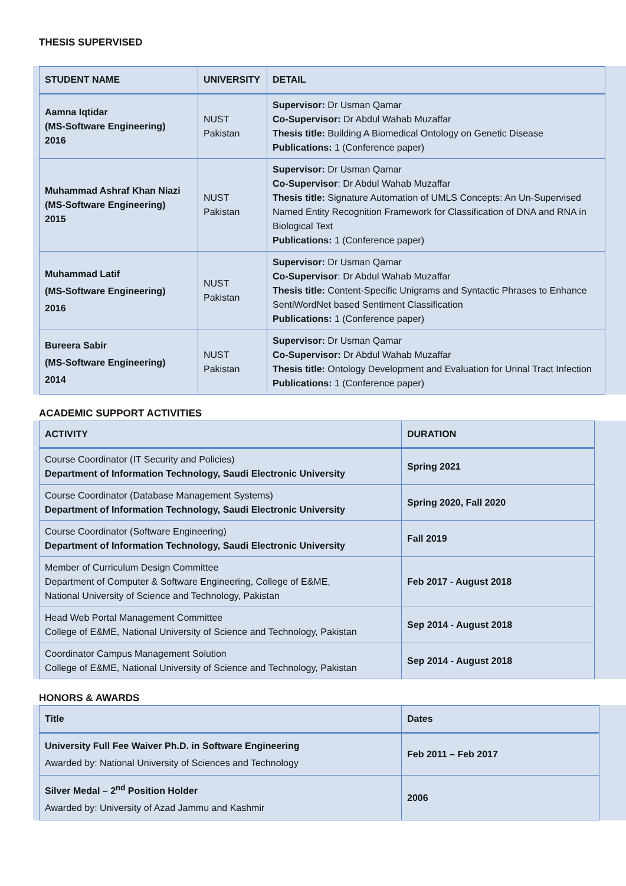THESIS SUPERVISED
| STUDENT NAME | UNIVERSITY | DETAIL |
| --- | --- | --- |
| Aamna Iqtidar (MS-Software Engineering) 2016 | NUST Pakistan | Supervisor: Dr Usman Qamar Co-Supervisor: Dr Abdul Wahab Muzaffar Thesis title: Building A Biomedical Ontology on Genetic Disease Publications: 1 (Conference paper) |
| Muhammad Ashraf Khan Niazi (MS-Software Engineering) 2015 | NUST Pakistan | Supervisor: Dr Usman Qamar Co-Supervisor : Dr Abdul Wahab Muzaffar Thesis title: Signature Automation of UMLS Concepts: An Un-Supervised Named Entity Recognition Framework for Classification of DNA and RNA in Biological Text Publications: 1 (Conference paper) |
| Muhammad Latif (MS-Software Engineering) 2016 | NUST Pakistan | Supervisor: Dr Usman Qamar Co-Supervisor : Dr Abdul Wahab Muzaffar Thesis title: Content-Specific Unigrams and Syntactic Phrases to Enhance SentiWordNet based Sentiment Classification Publications: 1 (Conference paper) |
| Bureera Sabir (MS-Software Engineering) 2014 | NUST Pakistan | Supervisor: Dr Usman Qamar Co-Supervisor: Dr Abdul Wahab Muzaffar Thesis title: Ontology Development and Evaluation for Urinal Tract Infection Publications: 1 (Conference paper) |
ACADEMIC SUPPORT ACTIVITIES
| ACTIVITY | DURATION |
| --- | --- |
| Course Coordinator (IT Security and Policies) Department of Information Technology, Saudi Electronic University | Spring 2021 |
| Course Coordinator (Database Management Systems) Department of Information Technology, Saudi Electronic University | Spring 2020, Fall 2020 |
| Course Coordinator (Software Engineering) Department of Information Technology, Saudi Electronic University | Fall 2019 |
| Member of Curriculum Design Committee Department of Computer & Software Engineering, College of E&ME, National University of Science and Technology, Pakistan | Feb 2017 - August 2018 |
| Head Web Portal Management Committee College of E&ME, National University of Science and Technology, Pakistan | Sep 2014 - August 2018 |
| Coordinator Campus Management Solution College of E&ME, National University of Science and Technology, Pakistan | Sep 2014 - August 2018 |
HONORS & AWARDS
| Title | Dates |
| --- | --- |
| University Full Fee Waiver Ph.D. in Software Engineering Awarded by: National University of Sciences and Technology | Feb 2011 – Feb 2017 |
| Silver Medal – 2<sup>nd</sup> Position Holder Awarded by: University of Azad Jammu and Kashmir | 2006 |